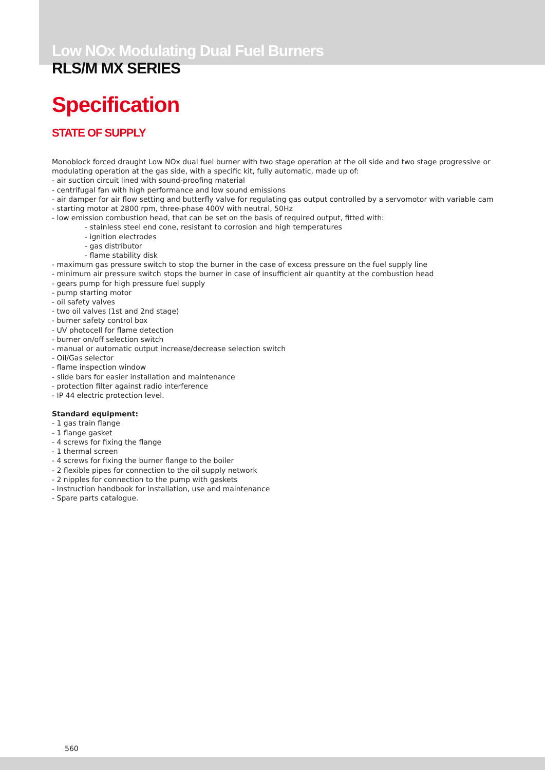Low NOx Modulating Dual Fuel Burners
RLS/M MX SERIES
Specification
STATE OF SUPPLY
Monoblock forced draught Low NOx dual fuel burner with two stage operation at the oil side and two stage progressive or modulating operation at the gas side, with a specific kit, fully automatic, made up of:
- air suction circuit lined with sound-proofing material
- centrifugal fan with high performance and low sound emissions
- air damper for air flow setting and butterfly valve for regulating gas output controlled by a servomotor with variable cam
- starting motor at 2800 rpm, three-phase 400V with neutral, 50Hz
- low emission combustion head, that can be set on the basis of required output, fitted with:
- stainless steel end cone, resistant to corrosion and high temperatures
- ignition electrodes
- gas distributor
- flame stability disk
- maximum gas pressure switch to stop the burner in the case of excess pressure on the fuel supply line
- minimum air pressure switch stops the burner in case of insufficient air quantity at the combustion head
- gears pump for high pressure fuel supply
- pump starting motor
- oil safety valves
- two oil valves (1st and 2nd stage)
- burner safety control box
- UV photocell for flame detection
- burner on/off selection switch
- manual or automatic output increase/decrease selection switch
- Oil/Gas selector
- flame inspection window
- slide bars for easier installation and maintenance
- protection filter against radio interference
- IP 44 electric protection level.
Standard equipment:
- 1 gas train flange
- 1 flange gasket
- 4 screws for fixing the flange
- 1 thermal screen
- 4 screws for fixing the burner flange to the boiler
- 2 flexible pipes for connection to the oil supply network
- 2 nipples for connection to the pump with gaskets
- Instruction handbook for installation, use and maintenance
- Spare parts catalogue.
560